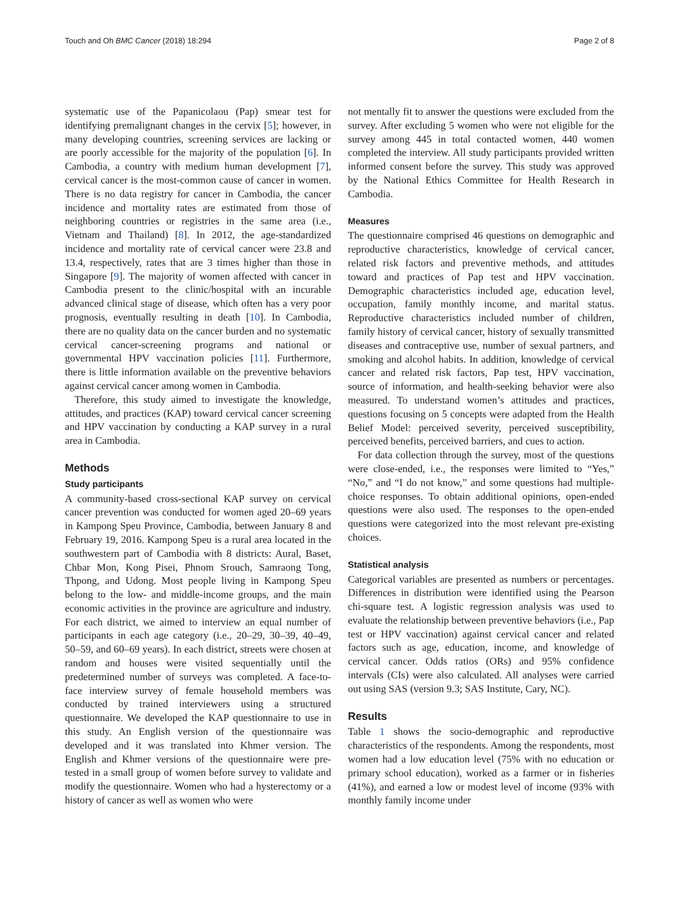Touch and Oh BMC Cancer (2018) 18:294 Page 2 of 8
systematic use of the Papanicolaou (Pap) smear test for identifying premalignant changes in the cervix [5]; however, in many developing countries, screening services are lacking or are poorly accessible for the majority of the population [6]. In Cambodia, a country with medium human development [7], cervical cancer is the most-common cause of cancer in women. There is no data registry for cancer in Cambodia, the cancer incidence and mortality rates are estimated from those of neighboring countries or registries in the same area (i.e., Vietnam and Thailand) [8]. In 2012, the age-standardized incidence and mortality rate of cervical cancer were 23.8 and 13.4, respectively, rates that are 3 times higher than those in Singapore [9]. The majority of women affected with cancer in Cambodia present to the clinic/hospital with an incurable advanced clinical stage of disease, which often has a very poor prognosis, eventually resulting in death [10]. In Cambodia, there are no quality data on the cancer burden and no systematic cervical cancer-screening programs and national or governmental HPV vaccination policies [11]. Furthermore, there is little information available on the preventive behaviors against cervical cancer among women in Cambodia.
Therefore, this study aimed to investigate the knowledge, attitudes, and practices (KAP) toward cervical cancer screening and HPV vaccination by conducting a KAP survey in a rural area in Cambodia.
Methods
Study participants
A community-based cross-sectional KAP survey on cervical cancer prevention was conducted for women aged 20–69 years in Kampong Speu Province, Cambodia, between January 8 and February 19, 2016. Kampong Speu is a rural area located in the southwestern part of Cambodia with 8 districts: Aural, Baset, Chbar Mon, Kong Pisei, Phnom Srouch, Samraong Tong, Thpong, and Udong. Most people living in Kampong Speu belong to the low- and middle-income groups, and the main economic activities in the province are agriculture and industry. For each district, we aimed to interview an equal number of participants in each age category (i.e., 20–29, 30–39, 40–49, 50–59, and 60–69 years). In each district, streets were chosen at random and houses were visited sequentially until the predetermined number of surveys was completed. A face-to-face interview survey of female household members was conducted by trained interviewers using a structured questionnaire. We developed the KAP questionnaire to use in this study. An English version of the questionnaire was developed and it was translated into Khmer version. The English and Khmer versions of the questionnaire were pre-tested in a small group of women before survey to validate and modify the questionnaire. Women who had a hysterectomy or a history of cancer as well as women who were
not mentally fit to answer the questions were excluded from the survey. After excluding 5 women who were not eligible for the survey among 445 in total contacted women, 440 women completed the interview. All study participants provided written informed consent before the survey. This study was approved by the National Ethics Committee for Health Research in Cambodia.
Measures
The questionnaire comprised 46 questions on demographic and reproductive characteristics, knowledge of cervical cancer, related risk factors and preventive methods, and attitudes toward and practices of Pap test and HPV vaccination. Demographic characteristics included age, education level, occupation, family monthly income, and marital status. Reproductive characteristics included number of children, family history of cervical cancer, history of sexually transmitted diseases and contraceptive use, number of sexual partners, and smoking and alcohol habits. In addition, knowledge of cervical cancer and related risk factors, Pap test, HPV vaccination, source of information, and health-seeking behavior were also measured. To understand women’s attitudes and practices, questions focusing on 5 concepts were adapted from the Health Belief Model: perceived severity, perceived susceptibility, perceived benefits, perceived barriers, and cues to action.
For data collection through the survey, most of the questions were close-ended, i.e., the responses were limited to “Yes,” “No,” and “I do not know,” and some questions had multiple-choice responses. To obtain additional opinions, open-ended questions were also used. The responses to the open-ended questions were categorized into the most relevant pre-existing choices.
Statistical analysis
Categorical variables are presented as numbers or percentages. Differences in distribution were identified using the Pearson chi-square test. A logistic regression analysis was used to evaluate the relationship between preventive behaviors (i.e., Pap test or HPV vaccination) against cervical cancer and related factors such as age, education, income, and knowledge of cervical cancer. Odds ratios (ORs) and 95% confidence intervals (CIs) were also calculated. All analyses were carried out using SAS (version 9.3; SAS Institute, Cary, NC).
Results
Table 1 shows the socio-demographic and reproductive characteristics of the respondents. Among the respondents, most women had a low education level (75% with no education or primary school education), worked as a farmer or in fisheries (41%), and earned a low or modest level of income (93% with monthly family income under